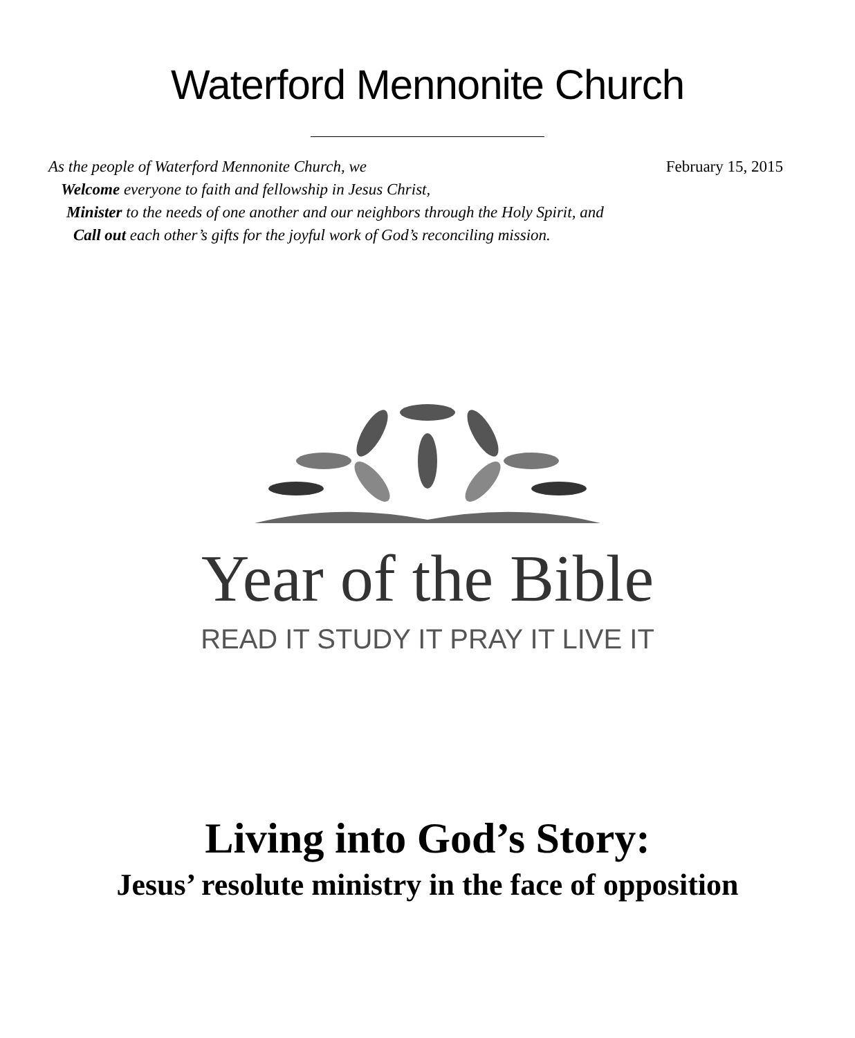Waterford Mennonite Church
As the people of Waterford Mennonite Church, we February 15, 2015
Welcome everyone to faith and fellowship in Jesus Christ,
Minister to the needs of one another and our neighbors through the Holy Spirit, and
Call out each other’s gifts for the joyful work of God’s reconciling mission.
Year of the Bible
READ IT STUDY IT PRAY IT LIVE IT
Living into God’s Story:
Jesus’ resolute ministry in the face of opposition